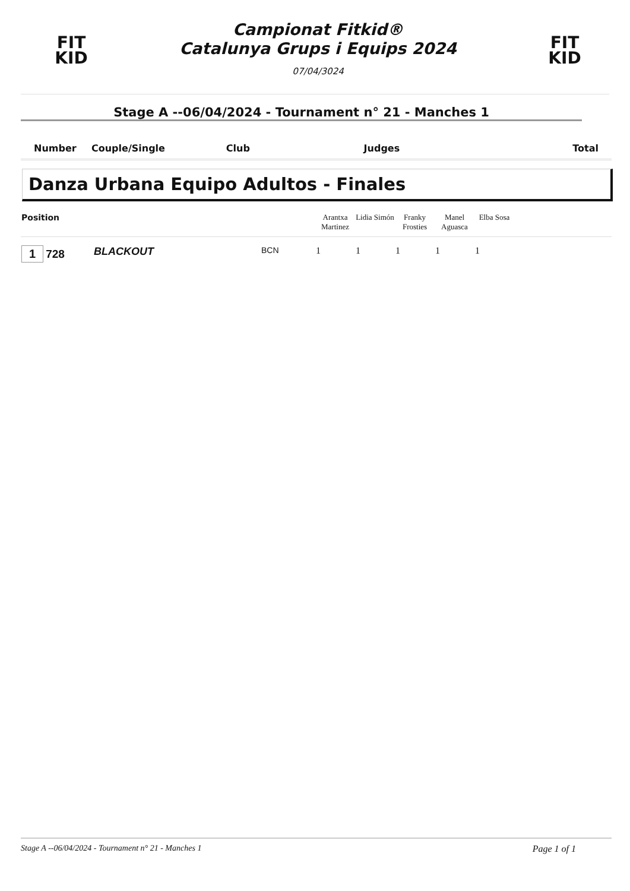FIT
KID
Campionat Fitkid®
Catalunya Grups i Equips 2024
07/04/3024
FIT
KID
Stage A --06/04/2024 - Tournament n° 21 - Manches 1
| Number | Couple/Single | Club | Judges | Total |
Danza Urbana Equipo Adultos - Finales
| Position | | | Arantxa Martinez | Lidia Simón | Franky Frosties | Manel Aguasca | Elba Sosa | |
| --- | --- | --- | --- | --- | --- | --- | --- | --- |
| 1 728 | BLACKOUT | BCN | 1 | 1 | 1 | 1 | 1 | |
Stage A --06/04/2024 - Tournament n° 21 - Manches 1 Page 1 of 1